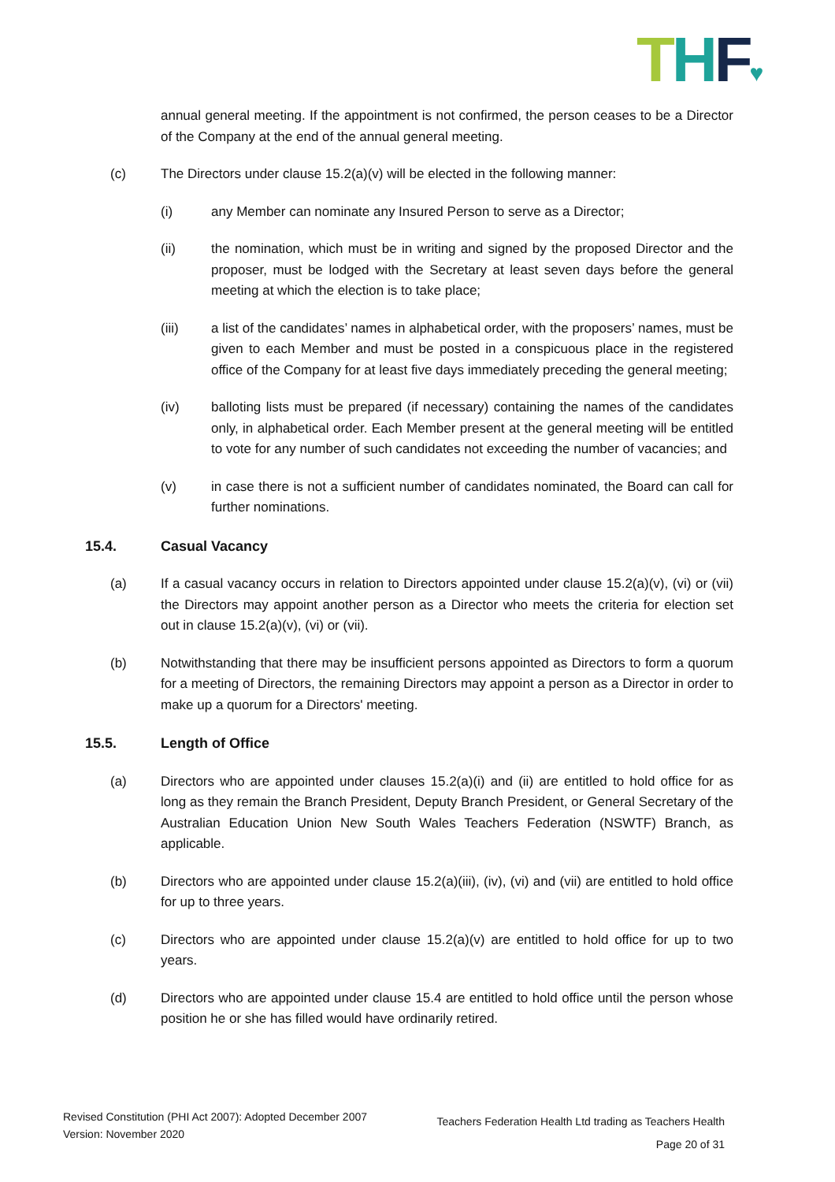THF♥
annual general meeting. If the appointment is not confirmed, the person ceases to be a Director of the Company at the end of the annual general meeting.
(c) The Directors under clause 15.2(a)(v) will be elected in the following manner:
(i) any Member can nominate any Insured Person to serve as a Director;
(ii) the nomination, which must be in writing and signed by the proposed Director and the proposer, must be lodged with the Secretary at least seven days before the general meeting at which the election is to take place;
(iii) a list of the candidates’ names in alphabetical order, with the proposers’ names, must be given to each Member and must be posted in a conspicuous place in the registered office of the Company for at least five days immediately preceding the general meeting;
(iv) balloting lists must be prepared (if necessary) containing the names of the candidates only, in alphabetical order. Each Member present at the general meeting will be entitled to vote for any number of such candidates not exceeding the number of vacancies; and
(v) in case there is not a sufficient number of candidates nominated, the Board can call for further nominations.
15.4. Casual Vacancy
(a) If a casual vacancy occurs in relation to Directors appointed under clause 15.2(a)(v), (vi) or (vii) the Directors may appoint another person as a Director who meets the criteria for election set out in clause 15.2(a)(v), (vi) or (vii).
(b) Notwithstanding that there may be insufficient persons appointed as Directors to form a quorum for a meeting of Directors, the remaining Directors may appoint a person as a Director in order to make up a quorum for a Directors' meeting.
15.5. Length of Office
(a) Directors who are appointed under clauses 15.2(a)(i) and (ii) are entitled to hold office for as long as they remain the Branch President, Deputy Branch President, or General Secretary of the Australian Education Union New South Wales Teachers Federation (NSWTF) Branch, as applicable.
(b) Directors who are appointed under clause 15.2(a)(iii), (iv), (vi) and (vii) are entitled to hold office for up to three years.
(c) Directors who are appointed under clause 15.2(a)(v) are entitled to hold office for up to two years.
(d) Directors who are appointed under clause 15.4 are entitled to hold office until the person whose position he or she has filled would have ordinarily retired.
Revised Constitution (PHI Act 2007): Adopted December 2007
Version: November 2020
Teachers Federation Health Ltd trading as Teachers Health
Page 20 of 31